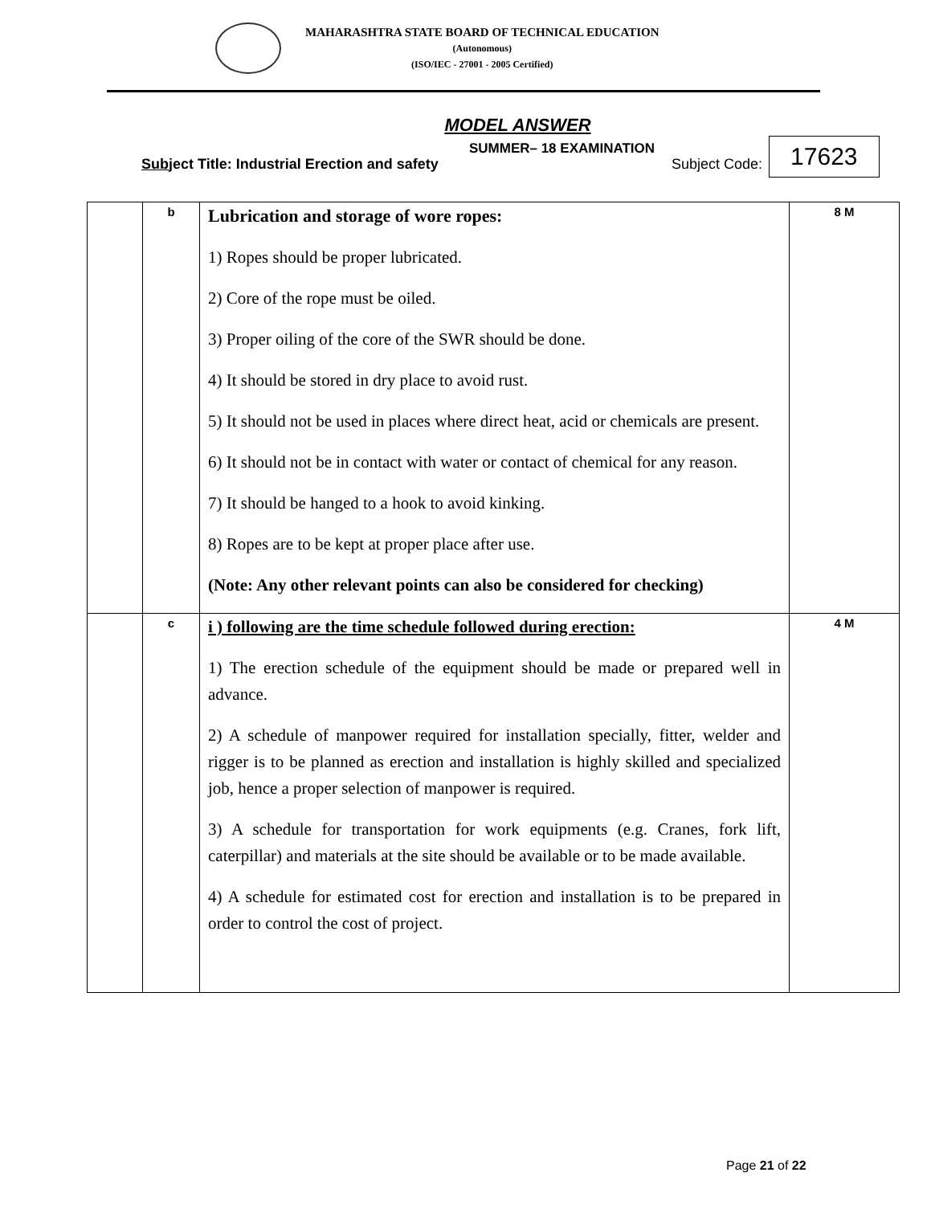MAHARASHTRA STATE BOARD OF TECHNICAL EDUCATION
(Autonomous)
(ISO/IEC - 27001 - 2005 Certified)
MODEL ANSWER
SUMMER– 18 EXAMINATION
Subject Title: Industrial Erection and safety Subject Code: 17623
| | b | Lubrication and storage of wore ropes: 1) Ropes should be proper lubricated. 2) Core of the rope must be oiled. 3) Proper oiling of the core of the SWR should be done. 4) It should be stored in dry place to avoid rust. 5) It should not be used in places where direct heat, acid or chemicals are present. 6) It should not be in contact with water or contact of chemical for any reason. 7) It should be hanged to a hook to avoid kinking. 8) Ropes are to be kept at proper place after use. (Note: Any other relevant points can also be considered for checking) | 8 M |
| | c | i ) following are the time schedule followed during erection: 1) The erection schedule of the equipment should be made or prepared well in advance. 2) A schedule of manpower required for installation specially, fitter, welder and rigger is to be planned as erection and installation is highly skilled and specialized job, hence a proper selection of manpower is required. 3) A schedule for transportation for work equipments (e.g. Cranes, fork lift, caterpillar) and materials at the site should be available or to be made available. 4) A schedule for estimated cost for erection and installation is to be prepared in order to control the cost of project. | 4 M |
Page 21 of 22